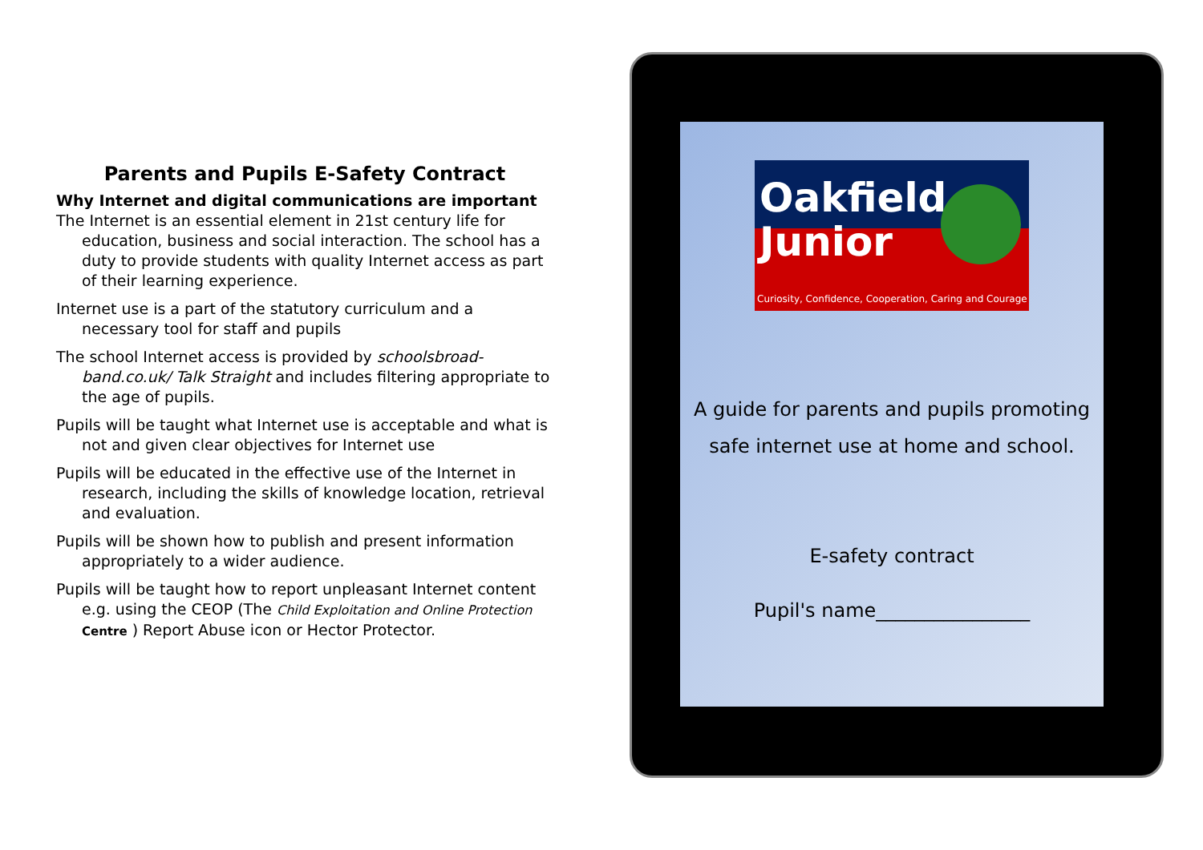Parents and Pupils E-Safety Contract
Why Internet and digital communications are important
The Internet is an essential element in 21st century life for education, business and social interaction. The school has a duty to provide students with quality Internet access as part of their learning experience.
Internet use is a part of the statutory curriculum and a necessary tool for staff and pupils
The school Internet access is provided by schoolsbroad-band.co.uk/ Talk Straight and includes filtering appropriate to the age of pupils.
Pupils will be taught what Internet use is acceptable and what is not and given clear objectives for Internet use
Pupils will be educated in the effective use of the Internet in research, including the skills of knowledge location, retrieval and evaluation.
Pupils will be shown how to publish and present information appropriately to a wider audience.
Pupils will be taught how to report unpleasant Internet content e.g. using the CEOP (The Child Exploitation and Online Protection Centre ) Report Abuse icon or Hector Protector.
Oakfield
Junior
Curiosity, Confidence, Cooperation, Caring and Courage
A guide for parents and pupils promoting
safe internet use at home and school.
E-safety contract
Pupil's name________________